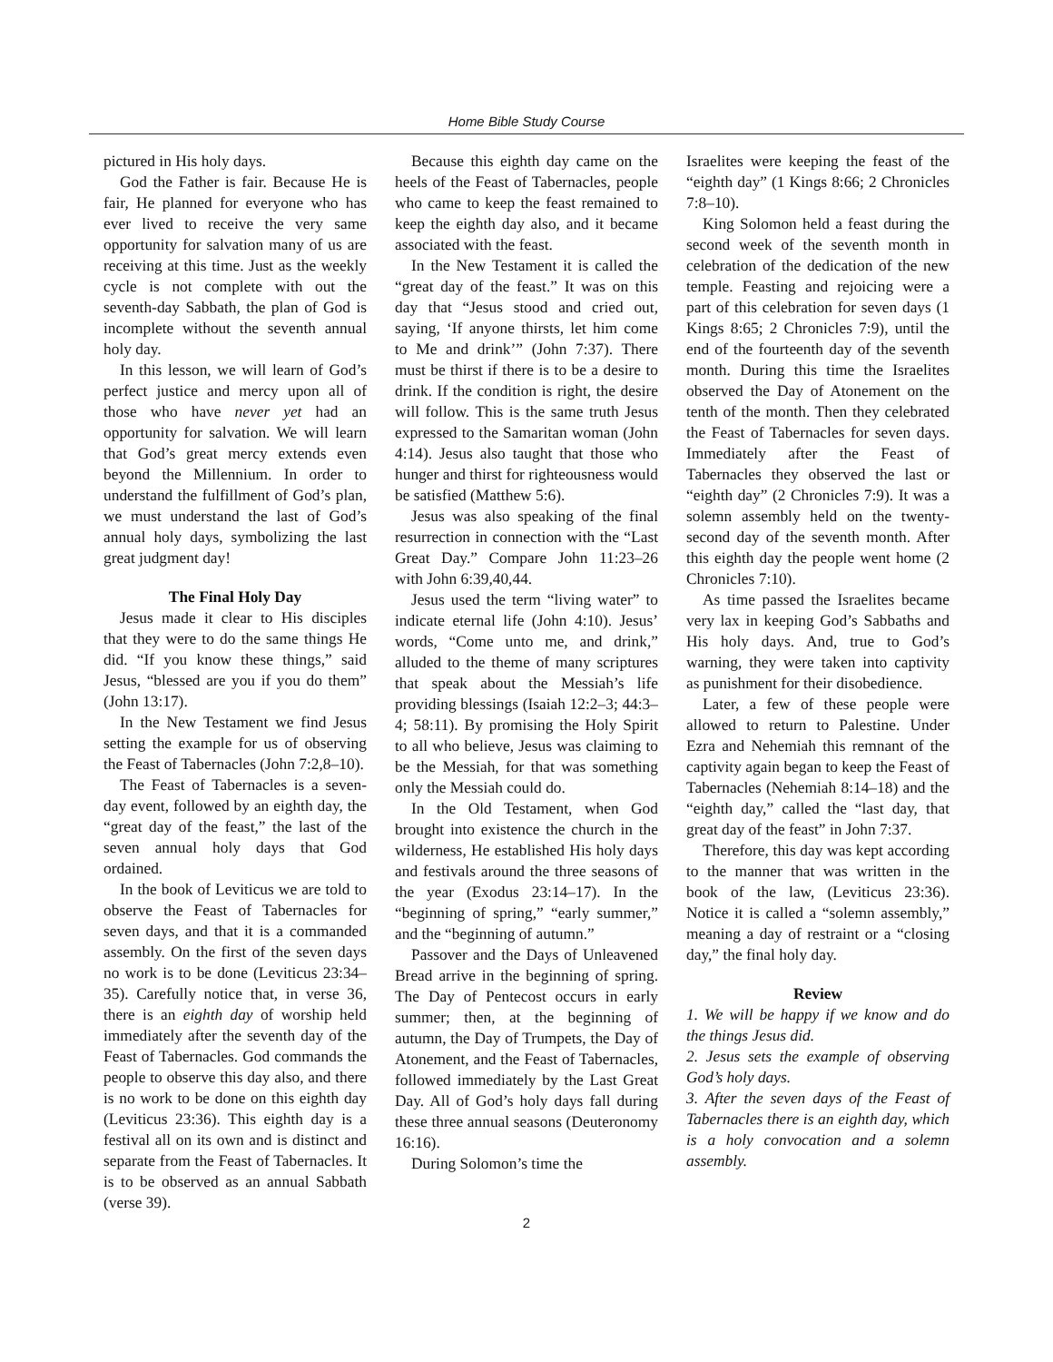Home Bible Study Course
pictured in His holy days.
God the Father is fair. Because He is fair, He planned for everyone who has ever lived to receive the very same opportunity for salvation many of us are receiving at this time. Just as the weekly cycle is not complete with out the seventh-day Sabbath, the plan of God is incomplete without the seventh annual holy day.
In this lesson, we will learn of God’s perfect justice and mercy upon all of those who have never yet had an opportunity for salvation. We will learn that God’s great mercy extends even beyond the Millennium. In order to understand the fulfillment of God’s plan, we must understand the last of God’s annual holy days, symbolizing the last great judgment day!
The Final Holy Day
Jesus made it clear to His disciples that they were to do the same things He did. “If you know these things,” said Jesus, “blessed are you if you do them” (John 13:17).
In the New Testament we find Jesus setting the example for us of observing the Feast of Tabernacles (John 7:2,8–10).
The Feast of Tabernacles is a seven-day event, followed by an eighth day, the “great day of the feast,” the last of the seven annual holy days that God ordained.
In the book of Leviticus we are told to observe the Feast of Tabernacles for seven days, and that it is a commanded assembly. On the first of the seven days no work is to be done (Leviticus 23:34–35). Carefully notice that, in verse 36, there is an eighth day of worship held immediately after the seventh day of the Feast of Tabernacles. God commands the people to observe this day also, and there is no work to be done on this eighth day (Leviticus 23:36). This eighth day is a festival all on its own and is distinct and separate from the Feast of Tabernacles. It is to be observed as an annual Sabbath (verse 39).
Because this eighth day came on the heels of the Feast of Tabernacles, people who came to keep the feast remained to keep the eighth day also, and it became associated with the feast.
In the New Testament it is called the “great day of the feast.” It was on this day that “Jesus stood and cried out, saying, ‘If anyone thirsts, let him come to Me and drink’” (John 7:37). There must be thirst if there is to be a desire to drink. If the condition is right, the desire will follow. This is the same truth Jesus expressed to the Samaritan woman (John 4:14). Jesus also taught that those who hunger and thirst for righteousness would be satisfied (Matthew 5:6).
Jesus was also speaking of the final resurrection in connection with the “Last Great Day.” Compare John 11:23–26 with John 6:39,40,44.
Jesus used the term “living water” to indicate eternal life (John 4:10). Jesus’ words, “Come unto me, and drink,” alluded to the theme of many scriptures that speak about the Messiah’s life providing blessings (Isaiah 12:2–3; 44:3–4; 58:11). By promising the Holy Spirit to all who believe, Jesus was claiming to be the Messiah, for that was something only the Messiah could do.
In the Old Testament, when God brought into existence the church in the wilderness, He established His holy days and festivals around the three seasons of the year (Exodus 23:14–17). In the “beginning of spring,” “early summer,” and the “beginning of autumn.”
Passover and the Days of Unleavened Bread arrive in the beginning of spring. The Day of Pentecost occurs in early summer; then, at the beginning of autumn, the Day of Trumpets, the Day of Atonement, and the Feast of Tabernacles, followed immediately by the Last Great Day. All of God’s holy days fall during these three annual seasons (Deuteronomy 16:16).
During Solomon’s time the
Israelites were keeping the feast of the “eighth day” (1 Kings 8:66; 2 Chronicles 7:8–10).
King Solomon held a feast during the second week of the seventh month in celebration of the dedication of the new temple. Feasting and rejoicing were a part of this celebration for seven days (1 Kings 8:65; 2 Chronicles 7:9), until the end of the fourteenth day of the seventh month. During this time the Israelites observed the Day of Atonement on the tenth of the month. Then they celebrated the Feast of Tabernacles for seven days. Immediately after the Feast of Tabernacles they observed the last or “eighth day” (2 Chronicles 7:9). It was a solemn assembly held on the twenty-second day of the seventh month. After this eighth day the people went home (2 Chronicles 7:10).
As time passed the Israelites became very lax in keeping God’s Sabbaths and His holy days. And, true to God’s warning, they were taken into captivity as punishment for their disobedience.
Later, a few of these people were allowed to return to Palestine. Under Ezra and Nehemiah this remnant of the captivity again began to keep the Feast of Tabernacles (Nehemiah 8:14–18) and the “eighth day,” called the “last day, that great day of the feast” in John 7:37.
Therefore, this day was kept according to the manner that was written in the book of the law, (Leviticus 23:36). Notice it is called a “solemn assembly,” meaning a day of restraint or a “closing day,” the final holy day.
Review
1. We will be happy if we know and do the things Jesus did.
2. Jesus sets the example of observing God’s holy days.
3. After the seven days of the Feast of Tabernacles there is an eighth day, which is a holy convocation and a solemn assembly.
2